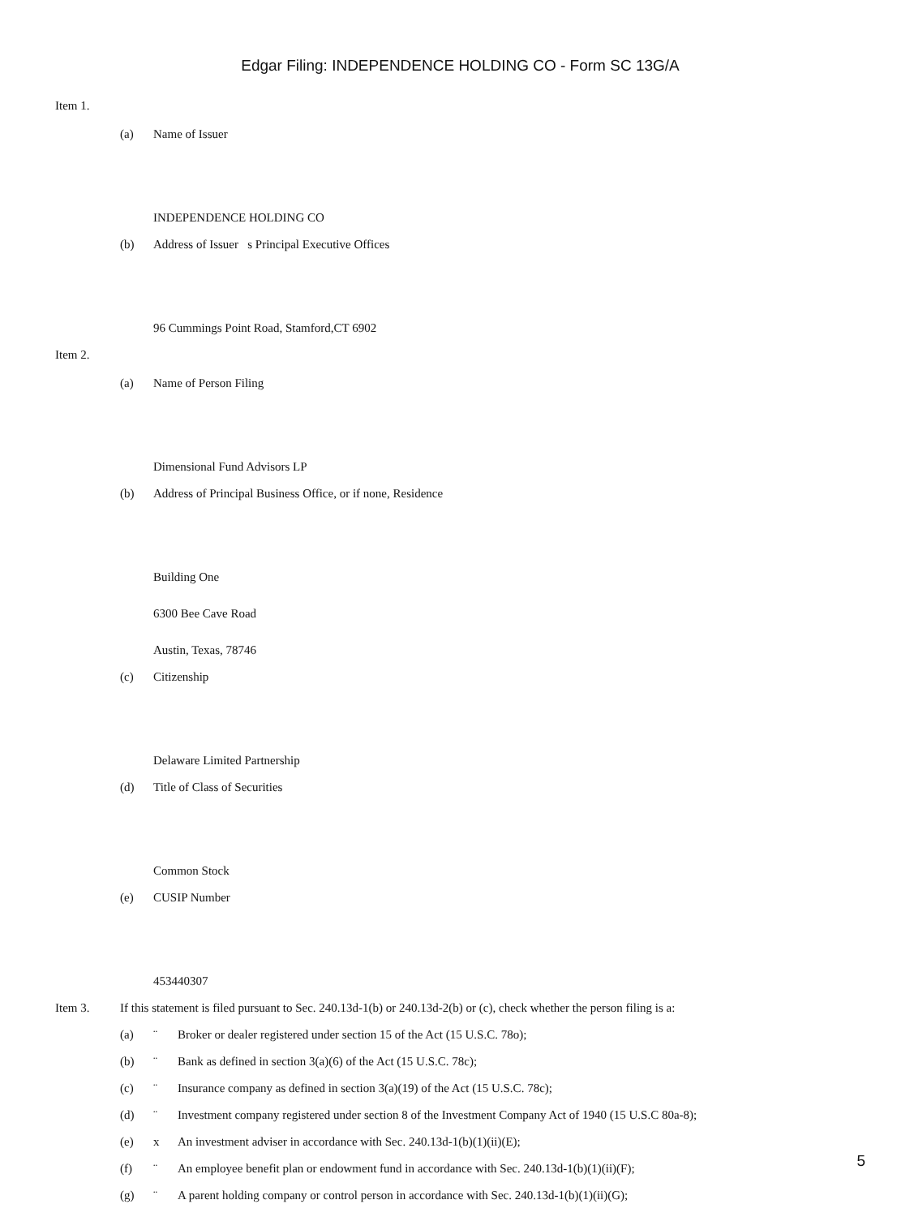Edgar Filing: INDEPENDENCE HOLDING CO - Form SC 13G/A
Item 1.
(a) Name of Issuer
INDEPENDENCE HOLDING CO
(b) Address of Issuer s Principal Executive Offices
96 Cummings Point Road, Stamford,CT 6902
Item 2.
(a) Name of Person Filing
Dimensional Fund Advisors LP
(b) Address of Principal Business Office, or if none, Residence
Building One
6300 Bee Cave Road
Austin, Texas, 78746
(c) Citizenship
Delaware Limited Partnership
(d) Title of Class of Securities
Common Stock
(e) CUSIP Number
453440307
Item 3. If this statement is filed pursuant to Sec. 240.13d-1(b) or 240.13d-2(b) or (c), check whether the person filing is a:
(a) ¨ Broker or dealer registered under section 15 of the Act (15 U.S.C. 78o);
(b) ¨ Bank as defined in section 3(a)(6) of the Act (15 U.S.C. 78c);
(c) ¨ Insurance company as defined in section 3(a)(19) of the Act (15 U.S.C. 78c);
(d) ¨ Investment company registered under section 8 of the Investment Company Act of 1940 (15 U.S.C 80a-8);
(e) x An investment adviser in accordance with Sec. 240.13d-1(b)(1)(ii)(E);
(f) ¨ An employee benefit plan or endowment fund in accordance with Sec. 240.13d-1(b)(1)(ii)(F);
(g) ¨ A parent holding company or control person in accordance with Sec. 240.13d-1(b)(1)(ii)(G);
5